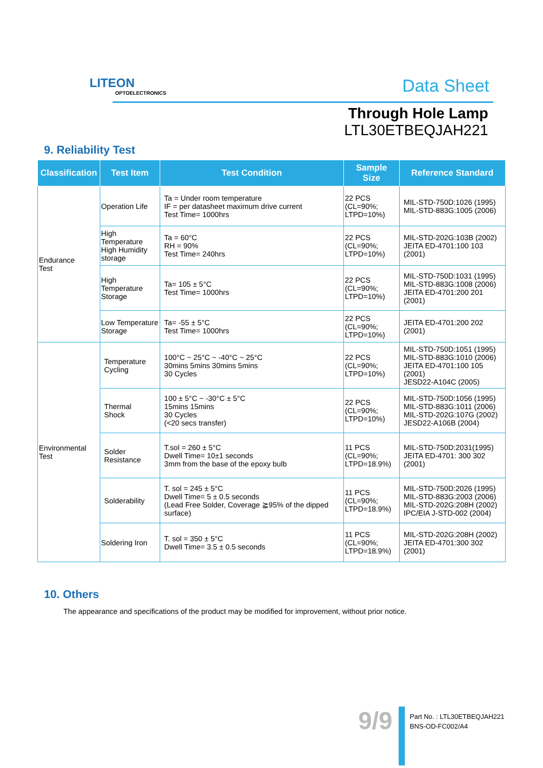LITEON
OPTOELECTRONICS
Data Sheet
Through Hole Lamp
LTL30ETBEQJAH221
9. Reliability Test
| Classification | Test Item | Test Condition | Sample Size | Reference Standard |
| --- | --- | --- | --- | --- |
| Endurance Test | Operation Life | Ta = Under room temperature IF = per datasheet maximum drive current Test Time= 1000hrs | 22 PCS (CL=90%; LTPD=10%) | MIL-STD-750D:1026 (1995) MIL-STD-883G:1005 (2006) |
| | High Temperature High Humidity storage | Ta = 60°C RH = 90% Test Time= 240hrs | 22 PCS (CL=90%; LTPD=10%) | MIL-STD-202G:103B (2002) JEITA ED-4701:100 103 (2001) |
| | High Temperature Storage | Ta= 105 ± 5°C Test Time= 1000hrs | 22 PCS (CL=90%; LTPD=10%) | MIL-STD-750D:1031 (1995) MIL-STD-883G:1008 (2006) JEITA ED-4701:200 201 (2001) |
| | Low Temperature Storage | Ta= -55 ± 5°C Test Time= 1000hrs | 22 PCS (CL=90%; LTPD=10%) | JEITA ED-4701:200 202 (2001) |
| Environmental Test | Temperature Cycling | 100°C ~ 25°C ~ -40°C ~ 25°C 30mins 5mins 30mins 5mins 30 Cycles | 22 PCS (CL=90%; LTPD=10%) | MIL-STD-750D:1051 (1995) MIL-STD-883G:1010 (2006) JEITA ED-4701:100 105 (2001) JESD22-A104C (2005) |
| | Thermal Shock | 100 ± 5°C ~ -30°C ± 5°C 15mins 15mins 30 Cycles (<20 secs transfer) | 22 PCS (CL=90%; LTPD=10%) | MIL-STD-750D:1056 (1995) MIL-STD-883G:1011 (2006) MIL-STD-202G:107G (2002) JESD22-A106B (2004) |
| | Solder Resistance | T.sol = 260 ± 5°C Dwell Time= 10±1 seconds 3mm from the base of the epoxy bulb | 11 PCS (CL=90%; LTPD=18.9%) | MIL-STD-750D:2031(1995) JEITA ED-4701: 300 302 (2001) |
| | Solderability | T. sol = 245 ± 5°C Dwell Time= 5 ± 0.5 seconds (Lead Free Solder, Coverage ≧95% of the dipped surface) | 11 PCS (CL=90%; LTPD=18.9%) | MIL-STD-750D:2026 (1995) MIL-STD-883G:2003 (2006) MIL-STD-202G:208H (2002) IPC/EIA J-STD-002 (2004) |
| | Soldering Iron | T. sol = 350 ± 5°C Dwell Time= 3.5 ± 0.5 seconds | 11 PCS (CL=90%; LTPD=18.9%) | MIL-STD-202G:208H (2002) JEITA ED-4701:300 302 (2001) |
10. Others
The appearance and specifications of the product may be modified for improvement, without prior notice.
9/9
Part No. : LTL30ETBEQJAH221
BNS-OD-FC002/A4